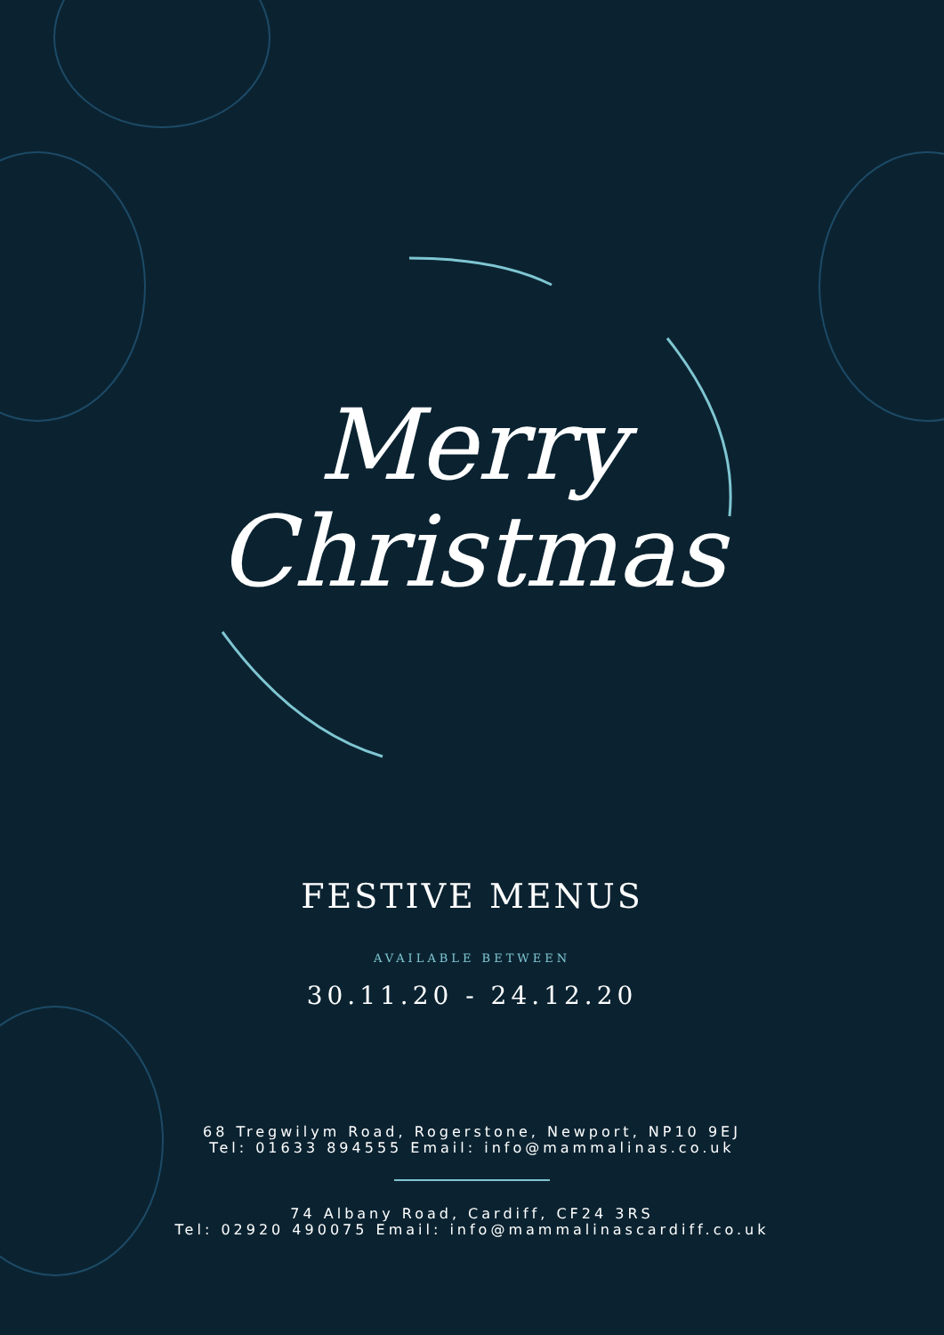Merry
Christmas
FESTIVE MENUS
AVAILABLE BETWEEN
30.11.20 - 24.12.20
68 Tregwilym Road, Rogerstone, Newport, NP10 9EJ
Tel: 01633 894555 Email: info@mammalinas.co.uk
74 Albany Road, Cardiff, CF24 3RS
Tel: 02920 490075 Email: info@mammalinascardiff.co.uk